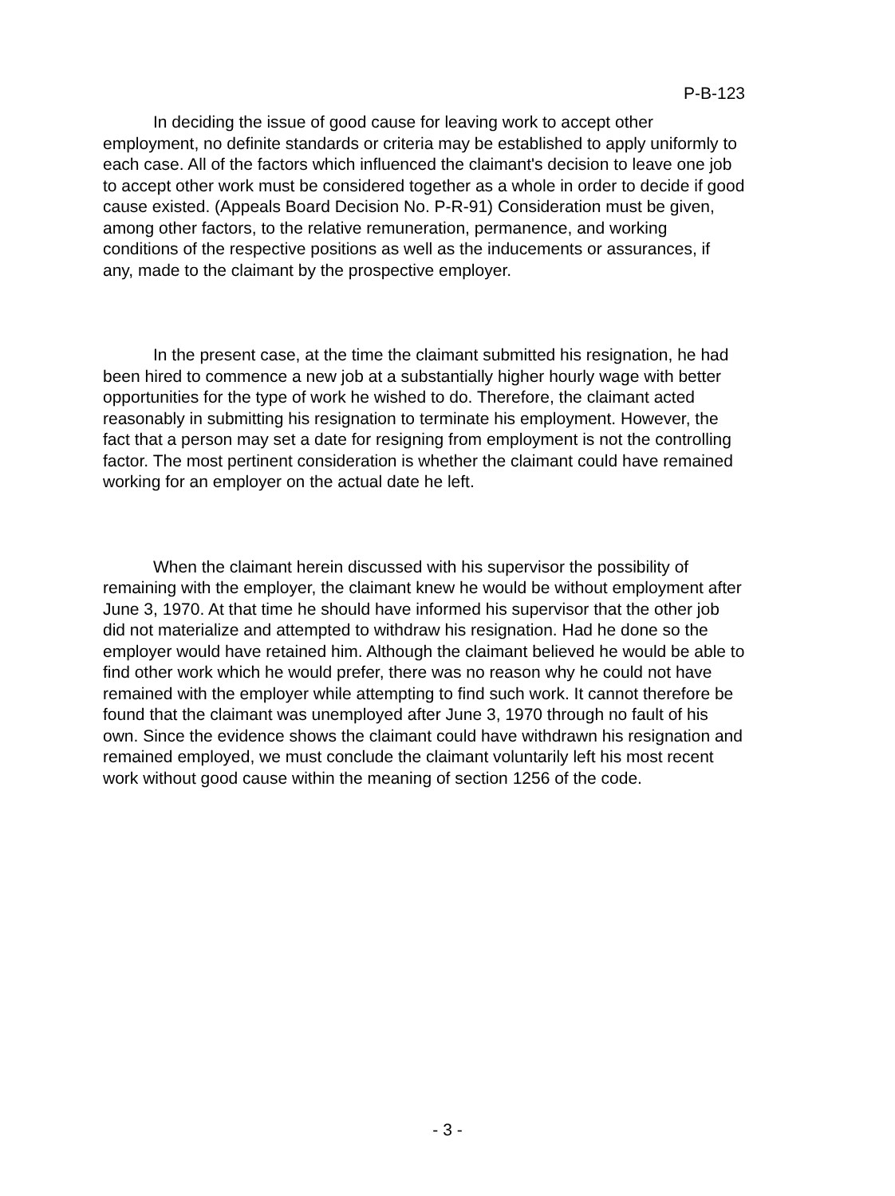P-B-123
In deciding the issue of good cause for leaving work to accept other employment, no definite standards or criteria may be established to apply uniformly to each case. All of the factors which influenced the claimant's decision to leave one job to accept other work must be considered together as a whole in order to decide if good cause existed. (Appeals Board Decision No. P-R-91) Consideration must be given, among other factors, to the relative remuneration, permanence, and working conditions of the respective positions as well as the inducements or assurances, if any, made to the claimant by the prospective employer.
In the present case, at the time the claimant submitted his resignation, he had been hired to commence a new job at a substantially higher hourly wage with better opportunities for the type of work he wished to do. Therefore, the claimant acted reasonably in submitting his resignation to terminate his employment. However, the fact that a person may set a date for resigning from employment is not the controlling factor. The most pertinent consideration is whether the claimant could have remained working for an employer on the actual date he left.
When the claimant herein discussed with his supervisor the possibility of remaining with the employer, the claimant knew he would be without employment after June 3, 1970. At that time he should have informed his supervisor that the other job did not materialize and attempted to withdraw his resignation. Had he done so the employer would have retained him. Although the claimant believed he would be able to find other work which he would prefer, there was no reason why he could not have remained with the employer while attempting to find such work. It cannot therefore be found that the claimant was unemployed after June 3, 1970 through no fault of his own. Since the evidence shows the claimant could have withdrawn his resignation and remained employed, we must conclude the claimant voluntarily left his most recent work without good cause within the meaning of section 1256 of the code.
- 3 -